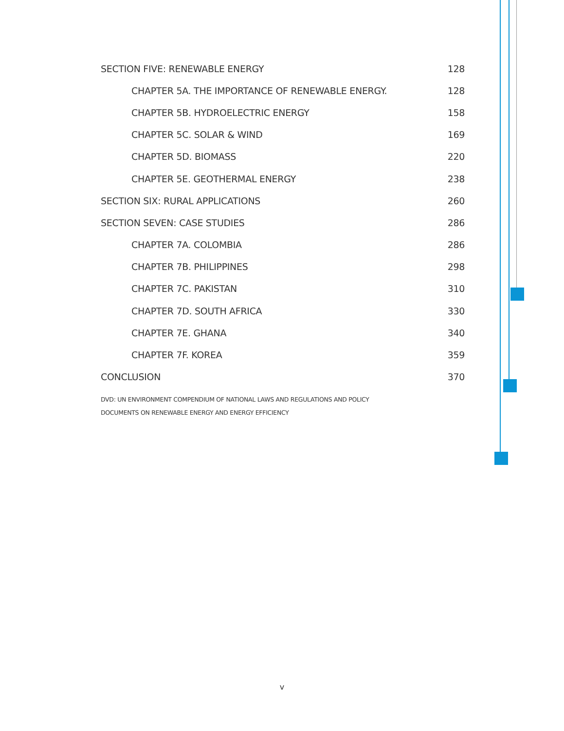SECTION FIVE: RENEWABLE ENERGY 128
CHAPTER 5A. THE IMPORTANCE OF RENEWABLE ENERGY. 128
CHAPTER 5B. HYDROELECTRIC ENERGY 158
CHAPTER 5C. SOLAR & WIND 169
CHAPTER 5D. BIOMASS 220
CHAPTER 5E. GEOTHERMAL ENERGY 238
SECTION SIX: RURAL APPLICATIONS 260
SECTION SEVEN: CASE STUDIES 286
CHAPTER 7A. COLOMBIA 286
CHAPTER 7B. PHILIPPINES 298
CHAPTER 7C. PAKISTAN 310
CHAPTER 7D. SOUTH AFRICA 330
CHAPTER 7E. GHANA 340
CHAPTER 7F. KOREA 359
CONCLUSION 370
DVD: UN ENVIRONMENT COMPENDIUM OF NATIONAL LAWS AND REGULATIONS AND POLICY
DOCUMENTS ON RENEWABLE ENERGY AND ENERGY EFFICIENCY
v